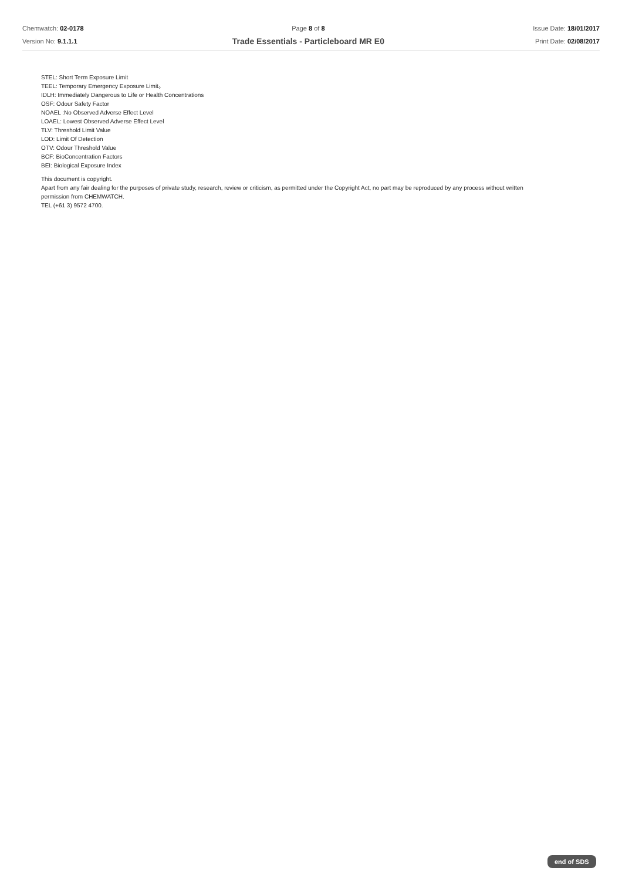Chemwatch: 02-0178
Version No: 9.1.1.1
Page 8 of 8
Trade Essentials - Particleboard MR E0
Issue Date: 18/01/2017
Print Date: 02/08/2017
STEL: Short Term Exposure Limit
TEEL: Temporary Emergency Exposure Limit。
IDLH: Immediately Dangerous to Life or Health Concentrations
OSF: Odour Safety Factor
NOAEL :No Observed Adverse Effect Level
LOAEL: Lowest Observed Adverse Effect Level
TLV: Threshold Limit Value
LOD: Limit Of Detection
OTV: Odour Threshold Value
BCF: BioConcentration Factors
BEI: Biological Exposure Index
This document is copyright.
Apart from any fair dealing for the purposes of private study, research, review or criticism, as permitted under the Copyright Act, no part may be reproduced by any process without written
permission from CHEMWATCH.
TEL (+61 3) 9572 4700.
end of SDS